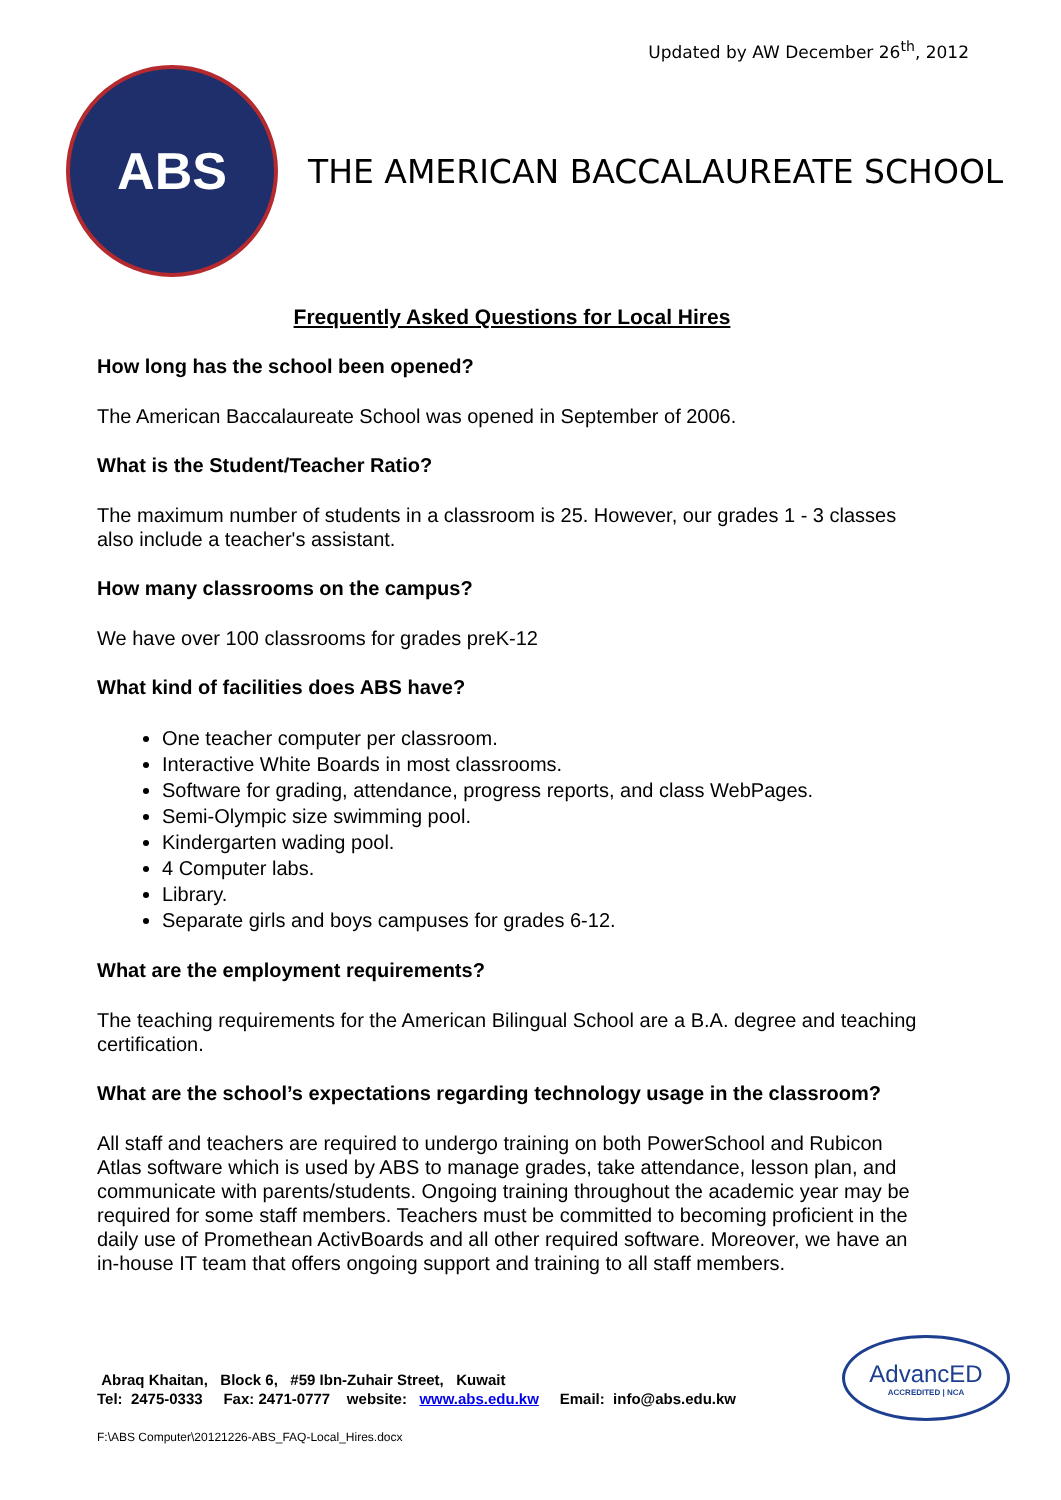Updated by AW December 26<sup>th</sup>, 2012
ABS
THE AMERICAN BACCALAUREATE SCHOOL
Frequently Asked Questions for Local Hires
How long has the school been opened?
The American Baccalaureate School was opened in September of 2006.
What is the Student/Teacher Ratio?
The maximum number of students in a classroom is 25. However, our grades 1 - 3 classes also include a teacher's assistant.
How many classrooms on the campus?
We have over 100 classrooms for grades preK-12
What kind of facilities does ABS have?
One teacher computer per classroom.
Interactive White Boards in most classrooms.
Software for grading, attendance, progress reports, and class WebPages.
Semi-Olympic size swimming pool.
Kindergarten wading pool.
4 Computer labs.
Library.
Separate girls and boys campuses for grades 6-12.
What are the employment requirements?
The teaching requirements for the American Bilingual School are a B.A. degree and teaching certification.
What are the school’s expectations regarding technology usage in the classroom?
All staff and teachers are required to undergo training on both PowerSchool and Rubicon Atlas software which is used by ABS to manage grades, take attendance, lesson plan, and communicate with parents/students. Ongoing training throughout the academic year may be required for some staff members. Teachers must be committed to becoming proficient in the daily use of Promethean ActivBoards and all other required software. Moreover, we have an in-house IT team that offers ongoing support and training to all staff members.
Abraq Khaitan, Block 6, #59 Ibn-Zuhair Street, Kuwait
Tel: 2475-0333 Fax: 2471-0777 website: www.abs.edu.kw Email: info@abs.edu.kw
AdvancED
ACCREDITED | NCA
F:\ABS Computer\20121226-ABS_FAQ-Local_Hires.docx